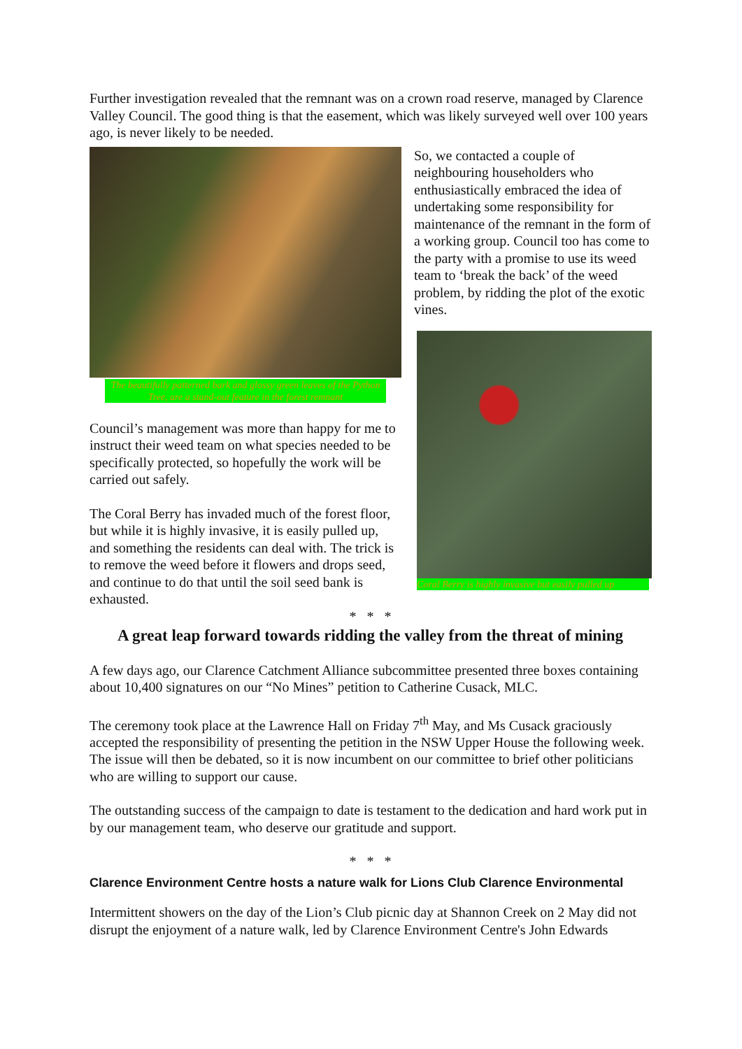Further investigation revealed that the remnant was on a crown road reserve, managed by Clarence Valley Council. The good thing is that the easement, which was likely surveyed well over 100 years ago, is never likely to be needed.
The beautifully patterned bark and glossy green leaves of the Python Tree, are a stand-out feature in the forest remnant
Council’s management was more than happy for me to instruct their weed team on what species needed to be specifically protected, so hopefully the work will be carried out safely.
The Coral Berry has invaded much of the forest floor, but while it is highly invasive, it is easily pulled up, and something the residents can deal with. The trick is to remove the weed before it flowers and drops seed, and continue to do that until the soil seed bank is exhausted.
So, we contacted a couple of neighbouring householders who enthusiastically embraced the idea of undertaking some responsibility for maintenance of the remnant in the form of a working group. Council too has come to the party with a promise to use its weed team to ‘break the back’ of the weed problem, by ridding the plot of the exotic vines.
Coral Berry is highly invasive but easily pulled up
* * *
A great leap forward towards ridding the valley from the threat of mining
A few days ago, our Clarence Catchment Alliance subcommittee presented three boxes containing about 10,400 signatures on our “No Mines” petition to Catherine Cusack, MLC.
The ceremony took place at the Lawrence Hall on Friday 7<sup>th</sup> May, and Ms Cusack graciously accepted the responsibility of presenting the petition in the NSW Upper House the following week. The issue will then be debated, so it is now incumbent on our committee to brief other politicians who are willing to support our cause.
The outstanding success of the campaign to date is testament to the dedication and hard work put in by our management team, who deserve our gratitude and support.
* * *
Clarence Environment Centre hosts a nature walk for Lions Club Clarence Environmental
Intermittent showers on the day of the Lion’s Club picnic day at Shannon Creek on 2 May did not disrupt the enjoyment of a nature walk, led by Clarence Environment Centre's John Edwards